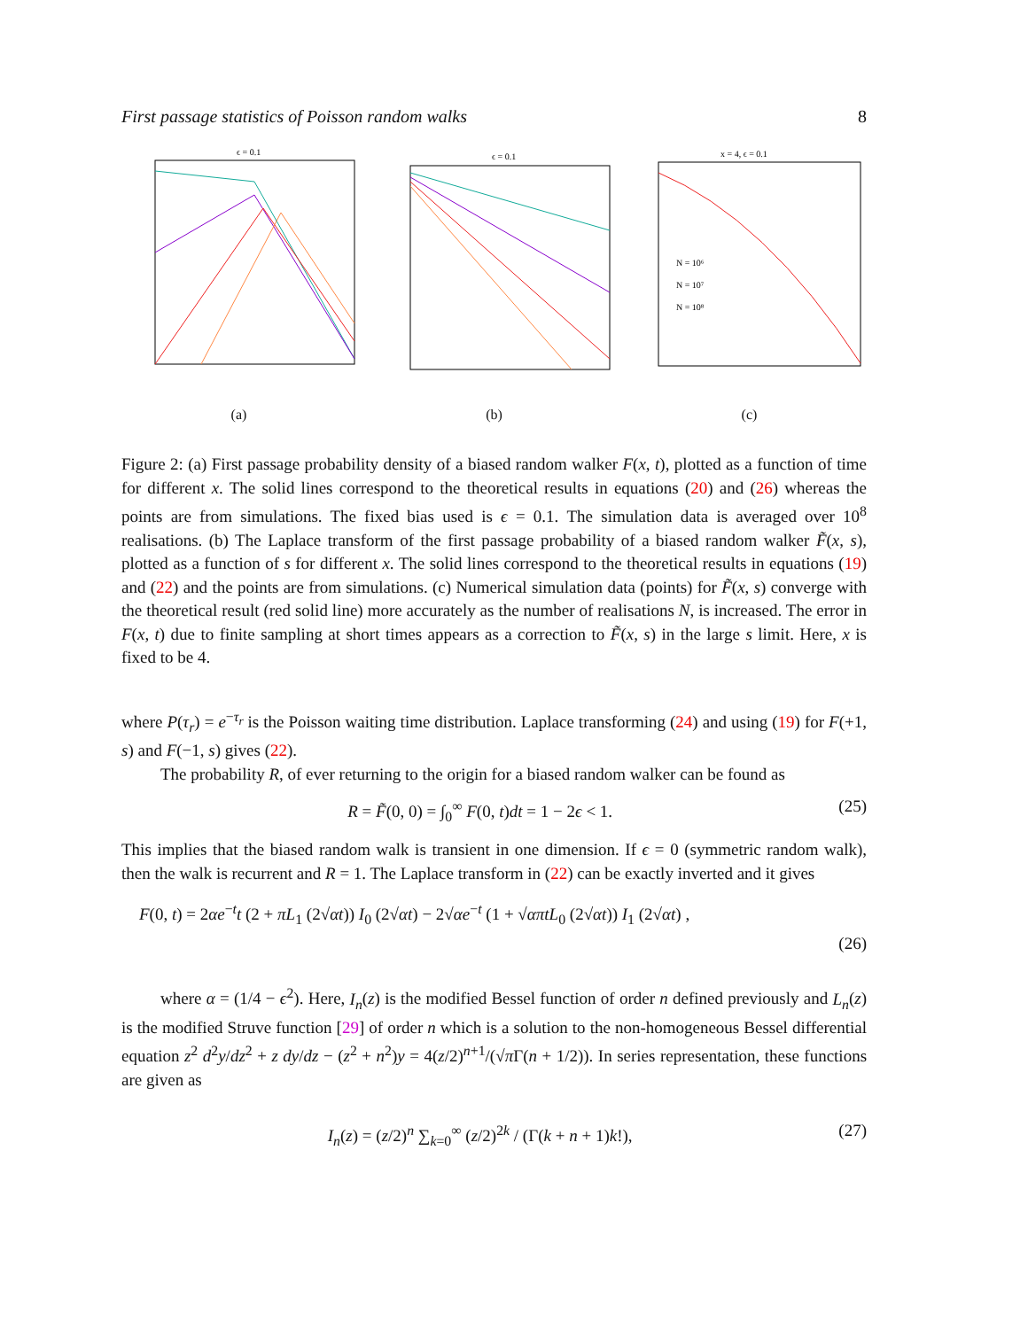First passage statistics of Poisson random walks 8
ϵ = 0.1
(a)
ϵ = 0.1
(b)
x = 4, ϵ = 0.1
N = 10⁶
N = 10⁷
N = 10⁸
(c)
Figure 2: (a) First passage probability density of a biased random walker F(x, t), plotted as a function of time for different x. The solid lines correspond to the theoretical results in equations (20) and (26) whereas the points are from simulations. The fixed bias used is ϵ = 0.1. The simulation data is averaged over 10<sup>8</sup> realisations. (b) The Laplace transform of the first passage probability of a biased random walker F̃(x, s), plotted as a function of s for different x. The solid lines correspond to the theoretical results in equations (19) and (22) and the points are from simulations. (c) Numerical simulation data (points) for F̃(x, s) converge with the theoretical result (red solid line) more accurately as the number of realisations N, is increased. The error in F(x, t) due to finite sampling at short times appears as a correction to F̃(x, s) in the large s limit. Here, x is fixed to be 4.
where P(τ<sub>r</sub>) = e<sup>−τ<sub>r</sub></sup> is the Poisson waiting time distribution. Laplace transforming (24) and using (19) for F(+1, s) and F(−1, s) gives (22).
The probability R, of ever returning to the origin for a biased random walker can be found as
R = F̃(0, 0) = ∫<sub>0</sub><sup>∞</sup> F(0, t)dt = 1 − 2ϵ < 1. (25)
This implies that the biased random walk is transient in one dimension. If ϵ = 0 (symmetric random walk), then the walk is recurrent and R = 1. The Laplace transform in (22) can be exactly inverted and it gives
F(0, t) = 2αe<sup>−t</sup>t (2 + πL<sub>1</sub> (2√αt)) I<sub>0</sub> (2√αt) − 2√αe<sup>−t</sup> (1 + √απtL<sub>0</sub> (2√αt)) I<sub>1</sub> (2√αt) ,
(26)
where α = (1/4 − ϵ<sup>2</sup>). Here, I<sub>n</sub>(z) is the modified Bessel function of order n defined previously and L<sub>n</sub>(z) is the modified Struve function [29] of order n which is a solution to the non-homogeneous Bessel differential equation z<sup>2</sup> d<sup>2</sup>y/dz<sup>2</sup> + z dy/dz − (z<sup>2</sup> + n<sup>2</sup>)y = 4(z/2)<sup>n+1</sup>/(√π Γ(n + 1/2)). In series representation, these functions are given as
I<sub>n</sub>(z) = (z/2)<sup>n</sup> ∑<sub>k=0</sub><sup>∞</sup> (z/2)<sup>2k</sup> / (Γ(k + n + 1)k!), (27)